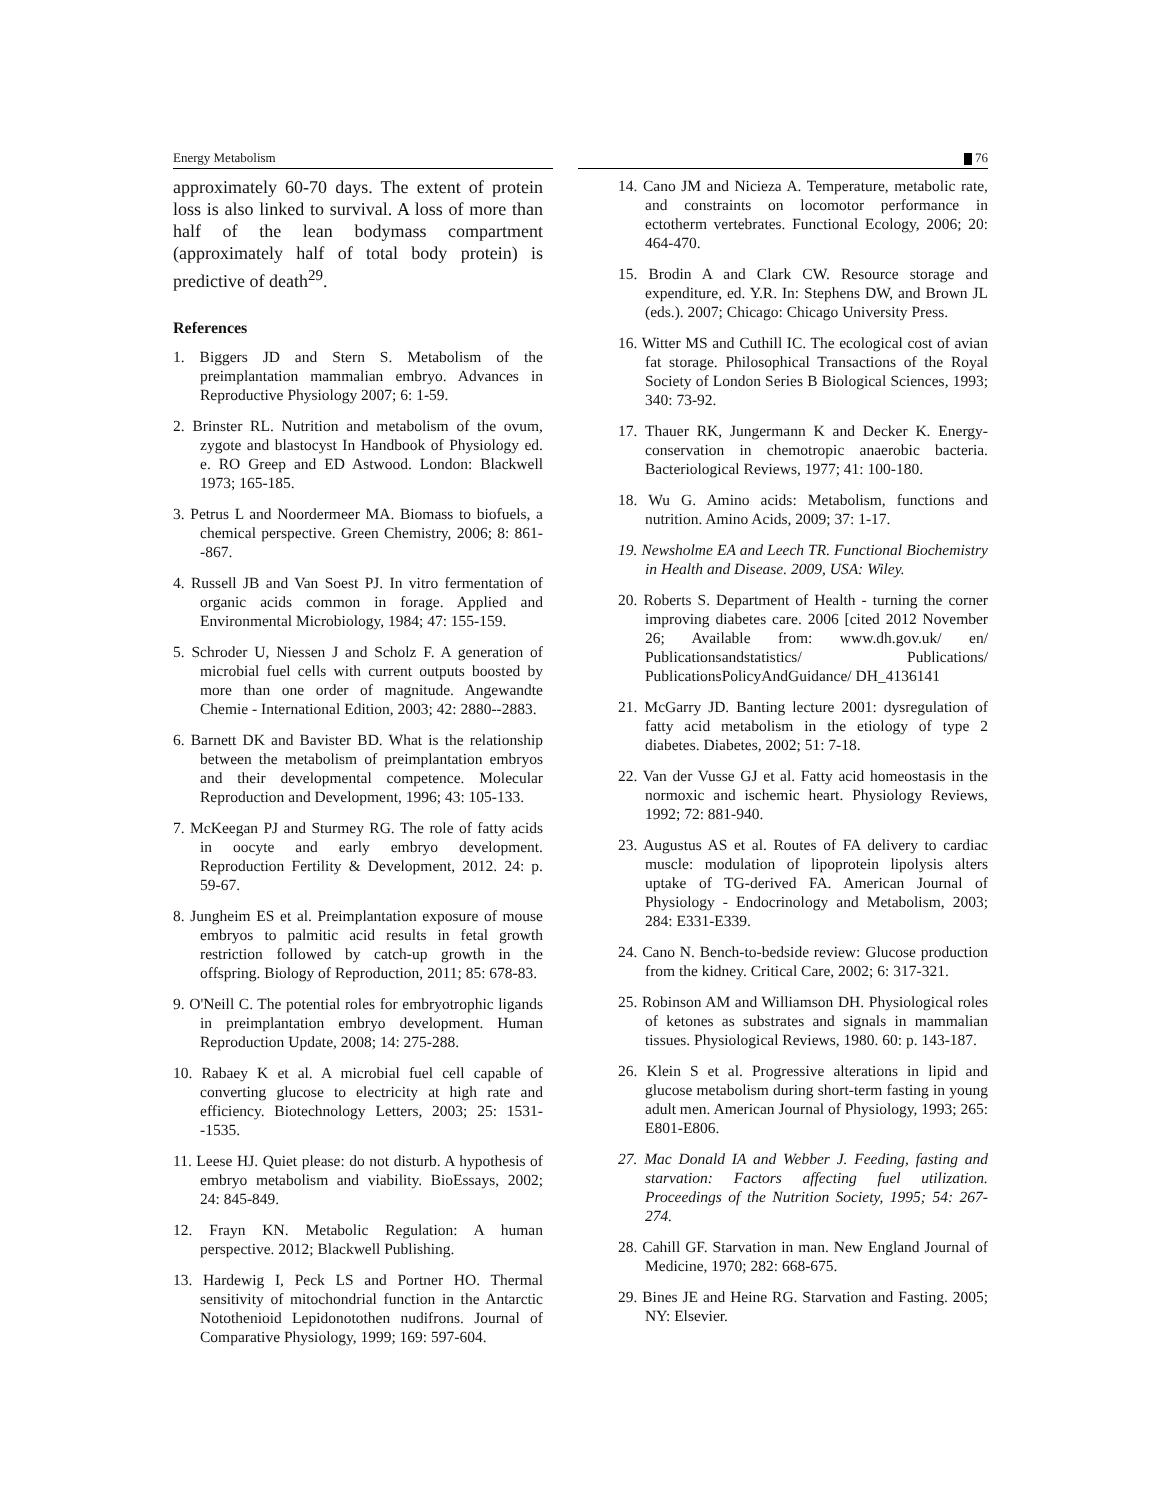Energy Metabolism 76
approximately 60-70 days. The extent of protein loss is also linked to survival. A loss of more than half of the lean bodymass compartment (approximately half of total body protein) is predictive of death<sup>29</sup>.
References
1. Biggers JD and Stern S. Metabolism of the preimplantation mammalian embryo. Advances in Reproductive Physiology 2007; 6: 1-59.
2. Brinster RL. Nutrition and metabolism of the ovum, zygote and blastocyst In Handbook of Physiology ed. e. RO Greep and ED Astwood. London: Blackwell 1973; 165-185.
3. Petrus L and Noordermeer MA. Biomass to biofuels, a chemical perspective. Green Chemistry, 2006; 8: 861--867.
4. Russell JB and Van Soest PJ. In vitro fermentation of organic acids common in forage. Applied and Environmental Microbiology, 1984; 47: 155-159.
5. Schroder U, Niessen J and Scholz F. A generation of microbial fuel cells with current outputs boosted by more than one order of magnitude. Angewandte Chemie - International Edition, 2003; 42: 2880--2883.
6. Barnett DK and Bavister BD. What is the relationship between the metabolism of preimplantation embryos and their developmental competence. Molecular Reproduction and Development, 1996; 43: 105-133.
7. McKeegan PJ and Sturmey RG. The role of fatty acids in oocyte and early embryo development. Reproduction Fertility & Development, 2012. 24: p. 59-67.
8. Jungheim ES et al. Preimplantation exposure of mouse embryos to palmitic acid results in fetal growth restriction followed by catch-up growth in the offspring. Biology of Reproduction, 2011; 85: 678-83.
9. O'Neill C. The potential roles for embryotrophic ligands in preimplantation embryo development. Human Reproduction Update, 2008; 14: 275-288.
10. Rabaey K et al. A microbial fuel cell capable of converting glucose to electricity at high rate and efficiency. Biotechnology Letters, 2003; 25: 1531--1535.
11. Leese HJ. Quiet please: do not disturb. A hypothesis of embryo metabolism and viability. BioEssays, 2002; 24: 845-849.
12. Frayn KN. Metabolic Regulation: A human perspective. 2012; Blackwell Publishing.
13. Hardewig I, Peck LS and Portner HO. Thermal sensitivity of mitochondrial function in the Antarctic Notothenioid Lepidonotothen nudifrons. Journal of Comparative Physiology, 1999; 169: 597-604.
14. Cano JM and Nicieza A. Temperature, metabolic rate, and constraints on locomotor performance in ectotherm vertebrates. Functional Ecology, 2006; 20: 464-470.
15. Brodin A and Clark CW. Resource storage and expenditure, ed. Y.R. In: Stephens DW, and Brown JL (eds.). 2007; Chicago: Chicago University Press.
16. Witter MS and Cuthill IC. The ecological cost of avian fat storage. Philosophical Transactions of the Royal Society of London Series B Biological Sciences, 1993; 340: 73-92.
17. Thauer RK, Jungermann K and Decker K. Energy-conservation in chemotropic anaerobic bacteria. Bacteriological Reviews, 1977; 41: 100-180.
18. Wu G. Amino acids: Metabolism, functions and nutrition. Amino Acids, 2009; 37: 1-17.
19. Newsholme EA and Leech TR. Functional Biochemistry in Health and Disease. 2009, USA: Wiley.
20. Roberts S. Department of Health - turning the corner improving diabetes care. 2006 [cited 2012 November 26; Available from: www.dh.gov.uk/ en/ Publicationsandstatistics/ Publications/ PublicationsPolicyAndGuidance/ DH_4136141
21. McGarry JD. Banting lecture 2001: dysregulation of fatty acid metabolism in the etiology of type 2 diabetes. Diabetes, 2002; 51: 7-18.
22. Van der Vusse GJ et al. Fatty acid homeostasis in the normoxic and ischemic heart. Physiology Reviews, 1992; 72: 881-940.
23. Augustus AS et al. Routes of FA delivery to cardiac muscle: modulation of lipoprotein lipolysis alters uptake of TG-derived FA. American Journal of Physiology - Endocrinology and Metabolism, 2003; 284: E331-E339.
24. Cano N. Bench-to-bedside review: Glucose production from the kidney. Critical Care, 2002; 6: 317-321.
25. Robinson AM and Williamson DH. Physiological roles of ketones as substrates and signals in mammalian tissues. Physiological Reviews, 1980. 60: p. 143-187.
26. Klein S et al. Progressive alterations in lipid and glucose metabolism during short-term fasting in young adult men. American Journal of Physiology, 1993; 265: E801-E806.
27. Mac Donald IA and Webber J. Feeding, fasting and starvation: Factors affecting fuel utilization. Proceedings of the Nutrition Society, 1995; 54: 267-274.
28. Cahill GF. Starvation in man. New England Journal of Medicine, 1970; 282: 668-675.
29. Bines JE and Heine RG. Starvation and Fasting. 2005; NY: Elsevier.